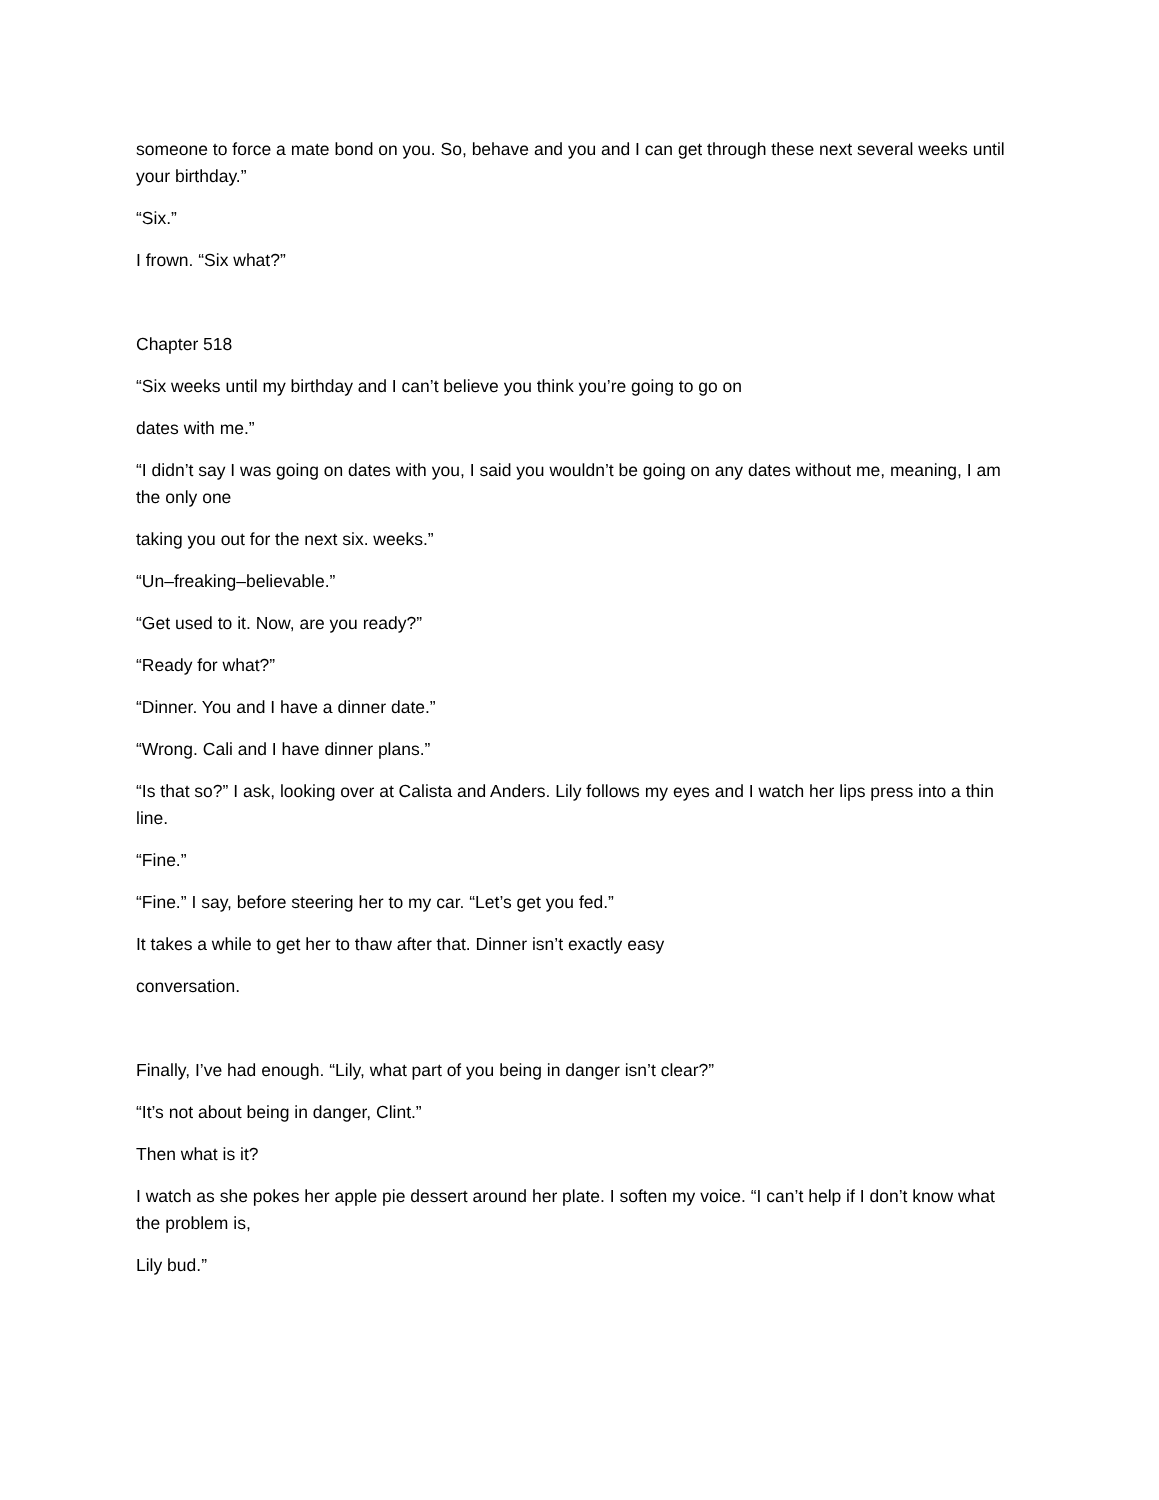someone to force a mate bond on you. So, behave and you and I can get through these next several weeks until your birthday.”
“Six.”
I frown. “Six what?”
Chapter 518
“Six weeks until my birthday and I can’t believe you think you’re going to go on
dates with me.”
“I didn’t say I was going on dates with you, I said you wouldn’t be going on any dates without me, meaning, I am the only one
taking you out for the next six. weeks.”
“Un–freaking–believable.”
“Get used to it. Now, are you ready?”
“Ready for what?”
“Dinner. You and I have a dinner date.”
“Wrong. Cali and I have dinner plans.”
“Is that so?” I ask, looking over at Calista and Anders. Lily follows my eyes and I watch her lips press into a thin line.
“Fine.”
“Fine.” I say, before steering her to my car. “Let’s get you fed.”
It takes a while to get her to thaw after that. Dinner isn’t exactly easy
conversation.
Finally, I’ve had enough. “Lily, what part of you being in danger isn’t clear?”
“It’s not about being in danger, Clint.”
Then what is it?
I watch as she pokes her apple pie dessert around her plate. I soften my voice. “I can’t help if I don’t know what the problem is,
Lily bud.”